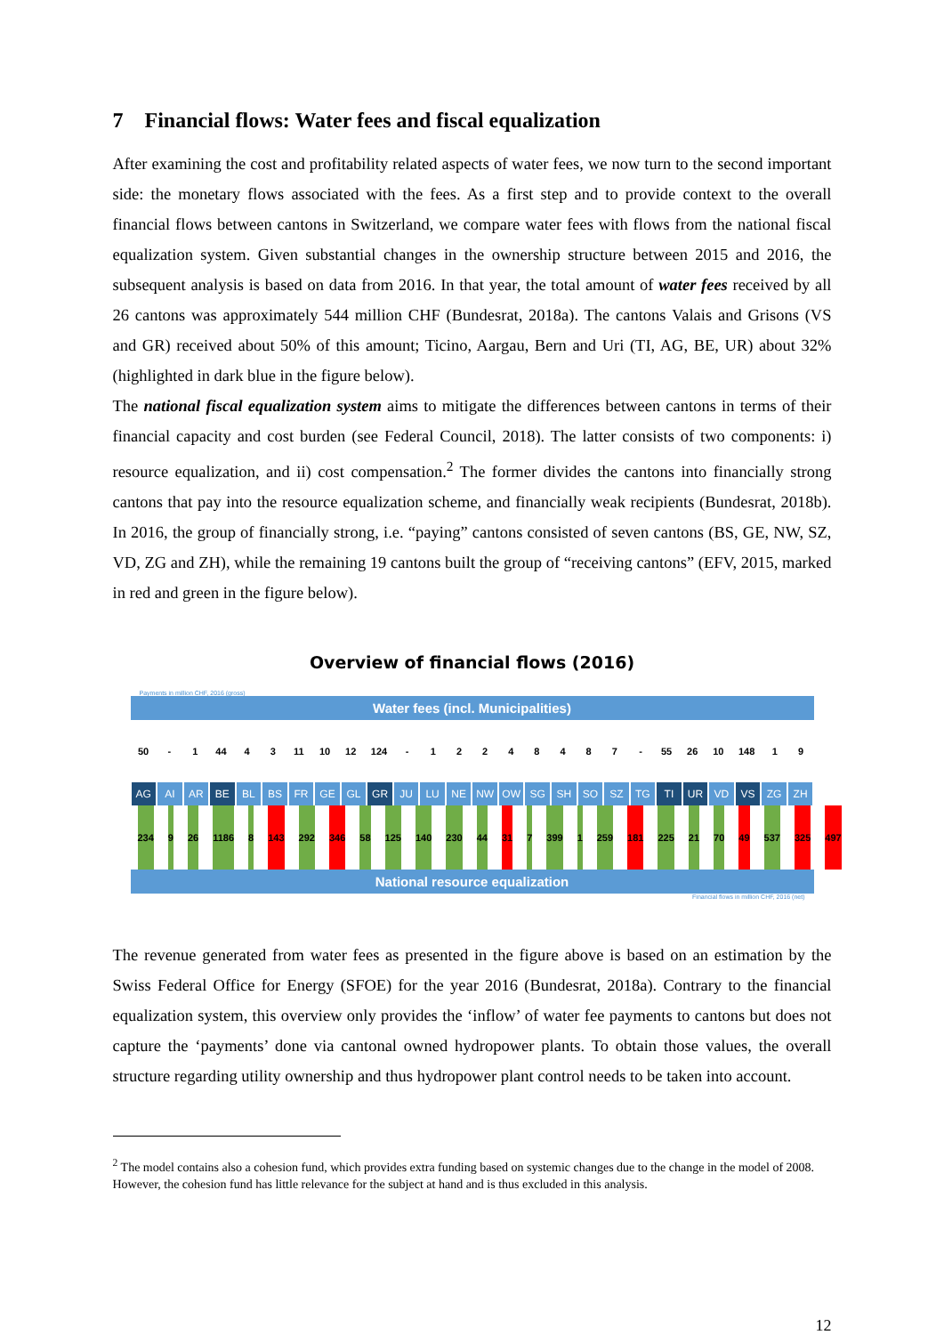7 Financial flows: Water fees and fiscal equalization
After examining the cost and profitability related aspects of water fees, we now turn to the second important side: the monetary flows associated with the fees. As a first step and to provide context to the overall financial flows between cantons in Switzerland, we compare water fees with flows from the national fiscal equalization system. Given substantial changes in the ownership structure between 2015 and 2016, the subsequent analysis is based on data from 2016. In that year, the total amount of water fees received by all 26 cantons was approximately 544 million CHF (Bundesrat, 2018a). The cantons Valais and Grisons (VS and GR) received about 50% of this amount; Ticino, Aargau, Bern and Uri (TI, AG, BE, UR) about 32% (highlighted in dark blue in the figure below).
The national fiscal equalization system aims to mitigate the differences between cantons in terms of their financial capacity and cost burden (see Federal Council, 2018). The latter consists of two components: i) resource equalization, and ii) cost compensation.<sup>2</sup> The former divides the cantons into financially strong cantons that pay into the resource equalization scheme, and financially weak recipients (Bundesrat, 2018b). In 2016, the group of financially strong, i.e. “paying” cantons consisted of seven cantons (BS, GE, NW, SZ, VD, ZG and ZH), while the remaining 19 cantons built the group of “receiving cantons” (EFV, 2015, marked in red and green in the figure below).
Overview of financial flows (2016)
Payments in million CHF, 2016 (gross)
Water fees (incl. Municipalities)
50 - 1 44 4 3 11 10 12 124 - 1 2 2 4 8 4 8 7 - 55 26 10 148 1 9
AG AI AR BE BL BS FR GE GL GR JU LU NE NW OW SG SH SO SZ TG TI UR VD VS ZG ZH
234 9 26 1186 8 143 292 346 58 125 140 230 44 31 7 399 1 259 181 225 21 70 49 537 325 497
National resource equalization
Financial flows in million CHF, 2016 (net)
The revenue generated from water fees as presented in the figure above is based on an estimation by the Swiss Federal Office for Energy (SFOE) for the year 2016 (Bundesrat, 2018a). Contrary to the financial equalization system, this overview only provides the ‘inflow’ of water fee payments to cantons but does not capture the ‘payments’ done via cantonal owned hydropower plants. To obtain those values, the overall structure regarding utility ownership and thus hydropower plant control needs to be taken into account.
<sup>2</sup> The model contains also a cohesion fund, which provides extra funding based on systemic changes due to the change in the model of 2008. However, the cohesion fund has little relevance for the subject at hand and is thus excluded in this analysis.
12